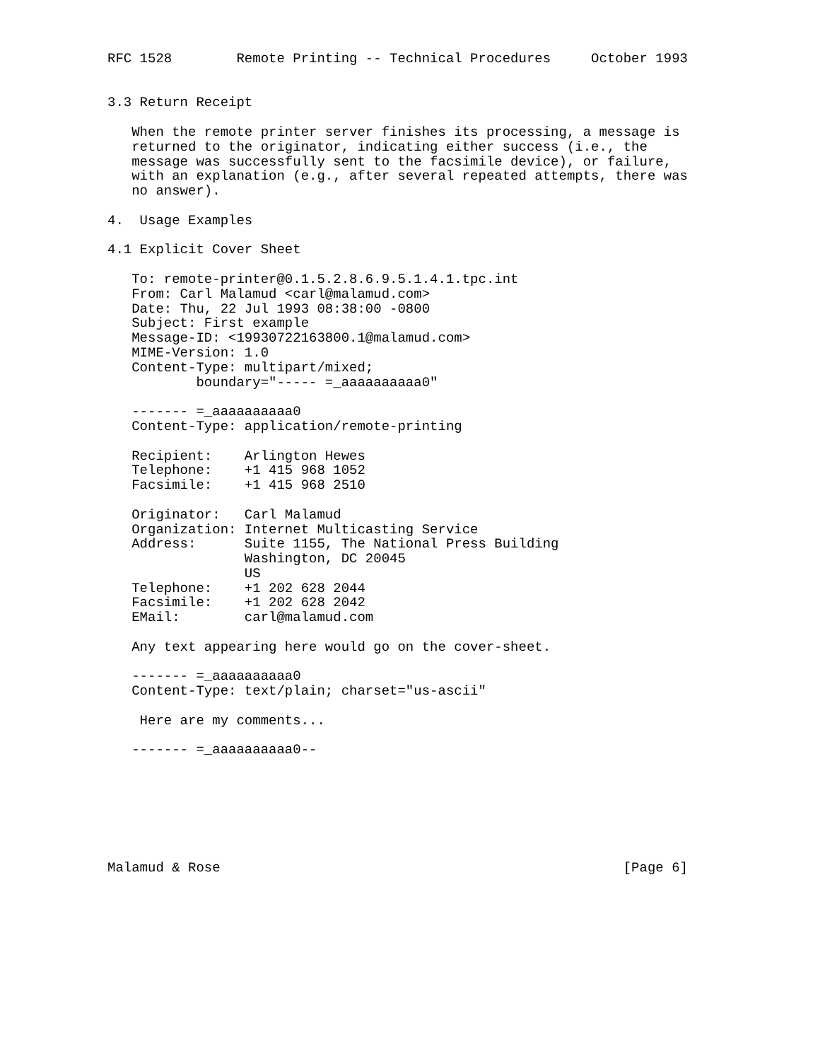RFC 1528        Remote Printing -- Technical Procedures     October 1993


3.3 Return Receipt

   When the remote printer server finishes its processing, a message is
   returned to the originator, indicating either success (i.e., the
   message was successfully sent to the facsimile device), or failure,
   with an explanation (e.g., after several repeated attempts, there was
   no answer).

4.  Usage Examples

4.1 Explicit Cover Sheet

   To: remote-printer@0.1.5.2.8.6.9.5.1.4.1.tpc.int
   From: Carl Malamud <carl@malamud.com>
   Date: Thu, 22 Jul 1993 08:38:00 -0800
   Subject: First example
   Message-ID: <19930722163800.1@malamud.com>
   MIME-Version: 1.0
   Content-Type: multipart/mixed;
           boundary="----- =_aaaaaaaaaa0"

   ------- =_aaaaaaaaaa0
   Content-Type: application/remote-printing

   Recipient:    Arlington Hewes
   Telephone:    +1 415 968 1052
   Facsimile:    +1 415 968 2510

   Originator:   Carl Malamud
   Organization: Internet Multicasting Service
   Address:      Suite 1155, The National Press Building
                 Washington, DC 20045
                 US
   Telephone:    +1 202 628 2044
   Facsimile:    +1 202 628 2042
   EMail:        carl@malamud.com

   Any text appearing here would go on the cover-sheet.

   ------- =_aaaaaaaaaa0
   Content-Type: text/plain; charset="us-ascii"

    Here are my comments...

   ------- =_aaaaaaaaaa0--







Malamud & Rose                                                  [Page 6]